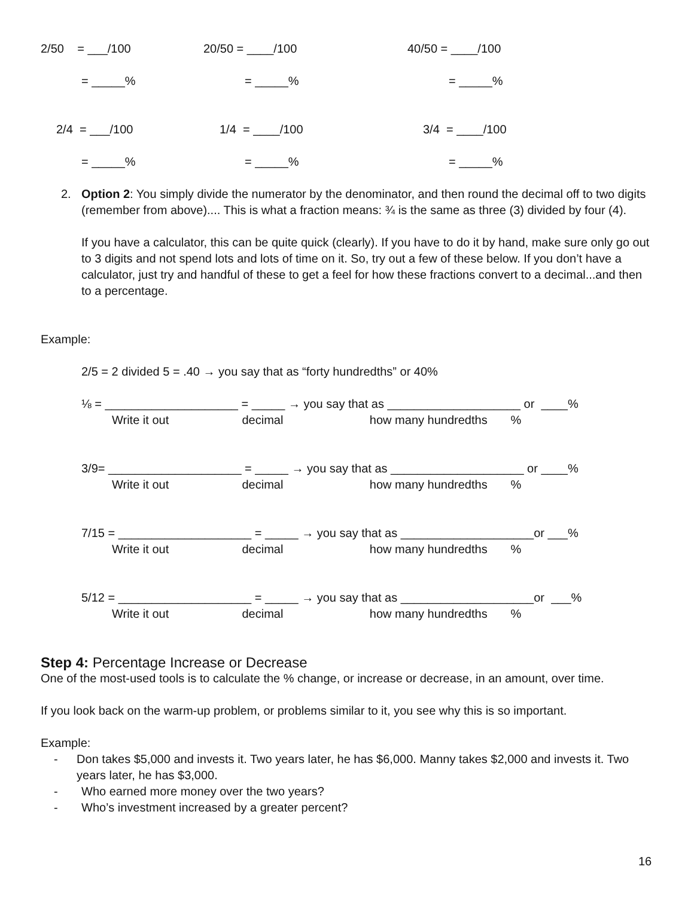2/50 = ___/100
20/50 = ____/100
40/50 = ____/100
= _____%
= _____%
= _____%
2/4 = ___/100
1/4 = ____/100
3/4 = ____/100
= _____%
= _____%
= _____%
2. Option 2: You simply divide the numerator by the denominator, and then round the decimal off to two digits (remember from above).... This is what a fraction means: ¾ is the same as three (3) divided by four (4).
If you have a calculator, this can be quite quick (clearly). If you have to do it by hand, make sure only go out to 3 digits and not spend lots and lots of time on it. So, try out a few of these below. If you don’t have a calculator, just try and handful of these to get a feel for how these fractions convert to a decimal...and then to a percentage.
Example:
2/5 = 2 divided 5 = .40 → you say that as “forty hundredths” or 40%
⅛ = ____________________ = _____ → you say that as ____________________ or ____%
Write it out decimal how many hundredths %
3/9= ____________________ = _____ → you say that as ____________________ or ____%
Write it out decimal how many hundredths %
7/15 = ____________________ = _____ → you say that as ____________________or ___%
Write it out decimal how many hundredths %
5/12 = ____________________ = _____ → you say that as ____________________or ___%
Write it out decimal how many hundredths %
Step 4: Percentage Increase or Decrease
One of the most-used tools is to calculate the % change, or increase or decrease, in an amount, over time.
If you look back on the warm-up problem, or problems similar to it, you see why this is so important.
Example:
- Don takes $5,000 and invests it. Two years later, he has $6,000. Manny takes $2,000 and invests it. Two years later, he has $3,000.
- Who earned more money over the two years?
- Who’s investment increased by a greater percent?
16